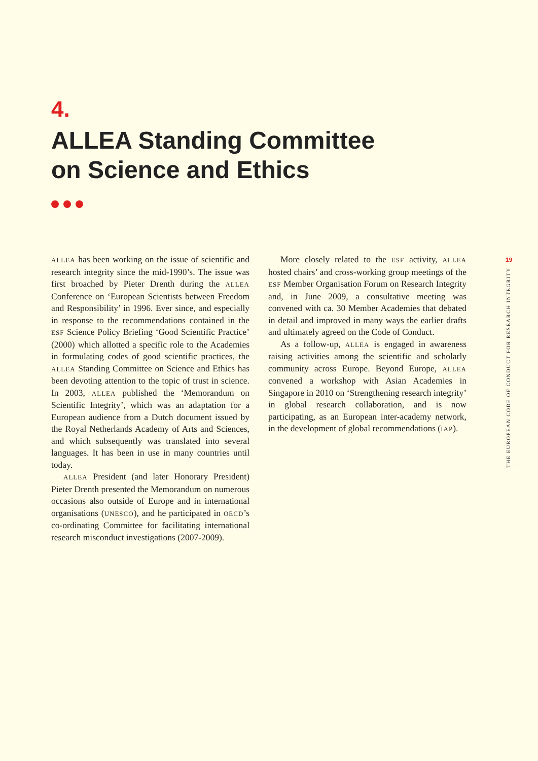4.
ALLEA Standing Committee
on Science and Ethics
ALLEA has been working on the issue of scientific and research integrity since the mid-1990’s. The issue was first broached by Pieter Drenth during the ALLEA Conference on ‘European Scientists between Freedom and Responsibility’ in 1996. Ever since, and especially in response to the recommendations contained in the ESF Science Policy Briefing ‘Good Scientific Practice’ (2000) which allotted a specific role to the Academies in formulating codes of good scientific practices, the ALLEA Standing Committee on Science and Ethics has been devoting attention to the topic of trust in science. In 2003, ALLEA published the ‘Memorandum on Scientific Integrity’, which was an adaptation for a European audience from a Dutch document issued by the Royal Netherlands Academy of Arts and Sciences, and which subsequently was translated into several languages. It has been in use in many countries until today.
ALLEA President (and later Honorary President) Pieter Drenth presented the Memorandum on numerous occasions also outside of Europe and in international organisations (UNESCO), and he participated in OECD’s co-ordinating Committee for facilitating international research misconduct investigations (2007-2009).
More closely related to the ESF activity, ALLEA hosted chairs’ and cross-working group meetings of the ESF Member Organisation Forum on Research Integrity and, in June 2009, a consultative meeting was convened with ca. 30 Member Academies that debated in detail and improved in many ways the earlier drafts and ultimately agreed on the Code of Conduct.
As a follow-up, ALLEA is engaged in awareness raising activities among the scientific and scholarly community across Europe. Beyond Europe, ALLEA convened a workshop with Asian Academies in Singapore in 2010 on ‘Strengthening research integrity’ in global research collaboration, and is now participating, as an European inter-academy network, in the development of global recommendations (IAP).
19
THE EUROPEAN CODE OF CONDUCT FOR RESEARCH INTEGRITY ⋮